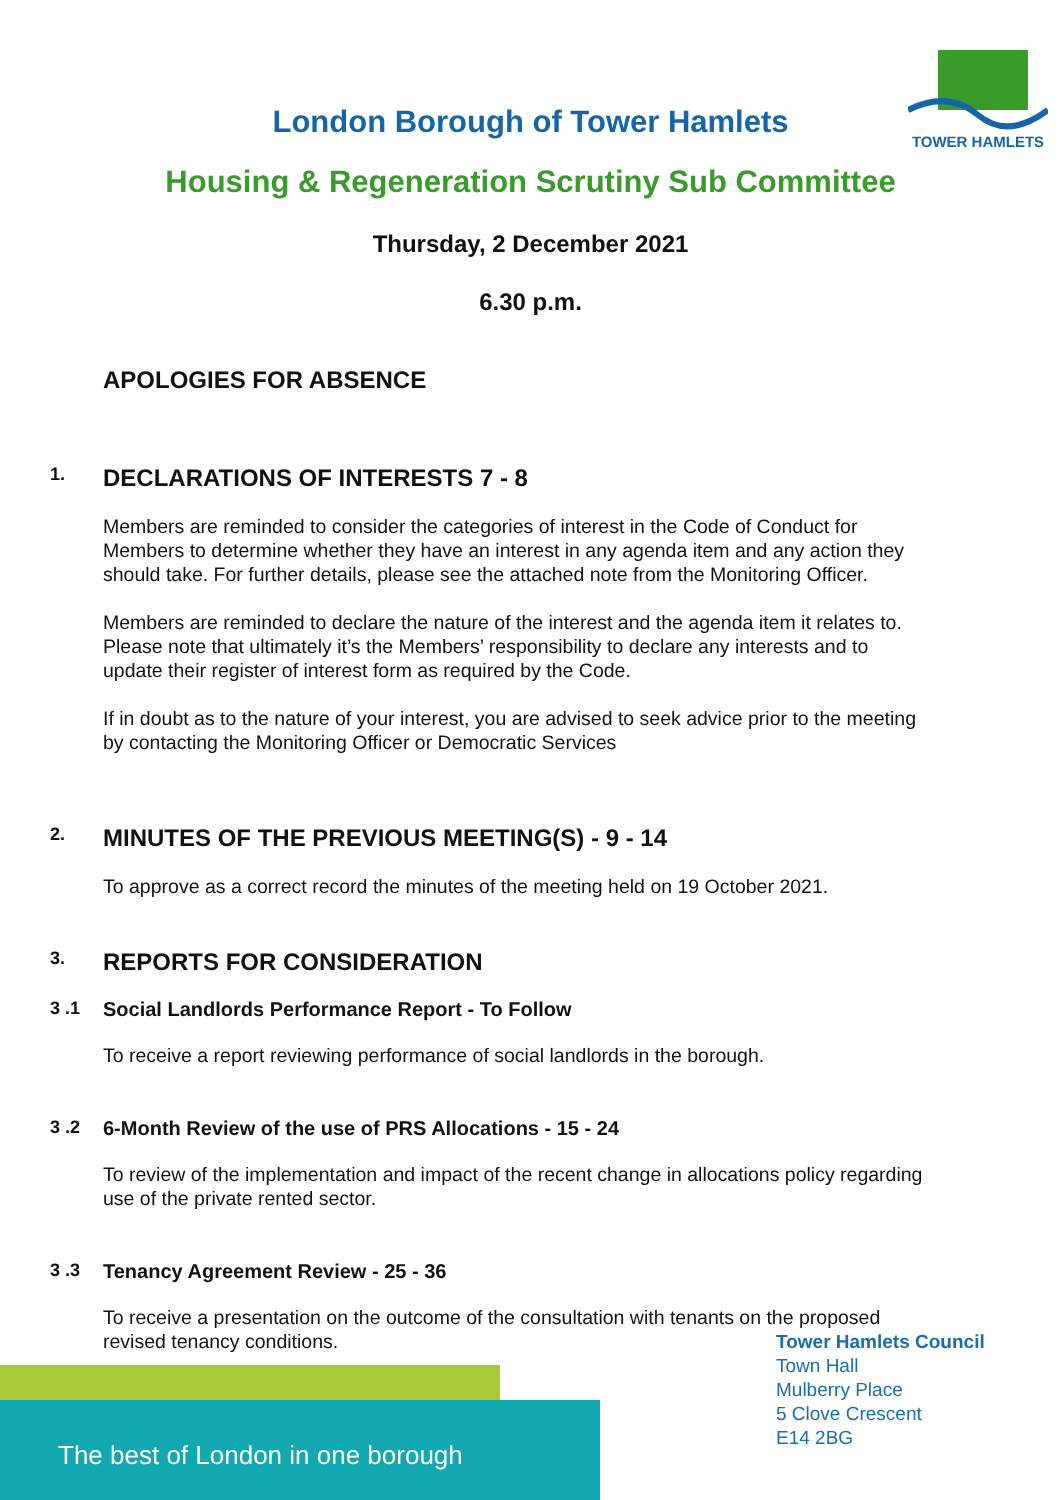TOWER HAMLETS
London Borough of Tower Hamlets
Housing & Regeneration Scrutiny Sub Committee
Thursday, 2 December 2021
6.30 p.m.
APOLOGIES FOR ABSENCE
1. DECLARATIONS OF INTERESTS 7 - 8
Members are reminded to consider the categories of interest in the Code of Conduct for Members to determine whether they have an interest in any agenda item and any action they should take. For further details, please see the attached note from the Monitoring Officer.
Members are reminded to declare the nature of the interest and the agenda item it relates to. Please note that ultimately it’s the Members’ responsibility to declare any interests and to update their register of interest form as required by the Code.
If in doubt as to the nature of your interest, you are advised to seek advice prior to the meeting by contacting the Monitoring Officer or Democratic Services
2. MINUTES OF THE PREVIOUS MEETING(S) - 9 - 14
To approve as a correct record the minutes of the meeting held on 19 October 2021.
3. REPORTS FOR CONSIDERATION
3 .1 Social Landlords Performance Report - To Follow
To receive a report reviewing performance of social landlords in the borough.
3 .2 6-Month Review of the use of PRS Allocations - 15 - 24
To review of the implementation and impact of the recent change in allocations policy regarding use of the private rented sector.
3 .3 Tenancy Agreement Review - 25 - 36
To receive a presentation on the outcome of the consultation with tenants on the proposed revised tenancy conditions.
The best of London in one borough
Tower Hamlets Council
Town Hall
Mulberry Place
5 Clove Crescent
E14 2BG